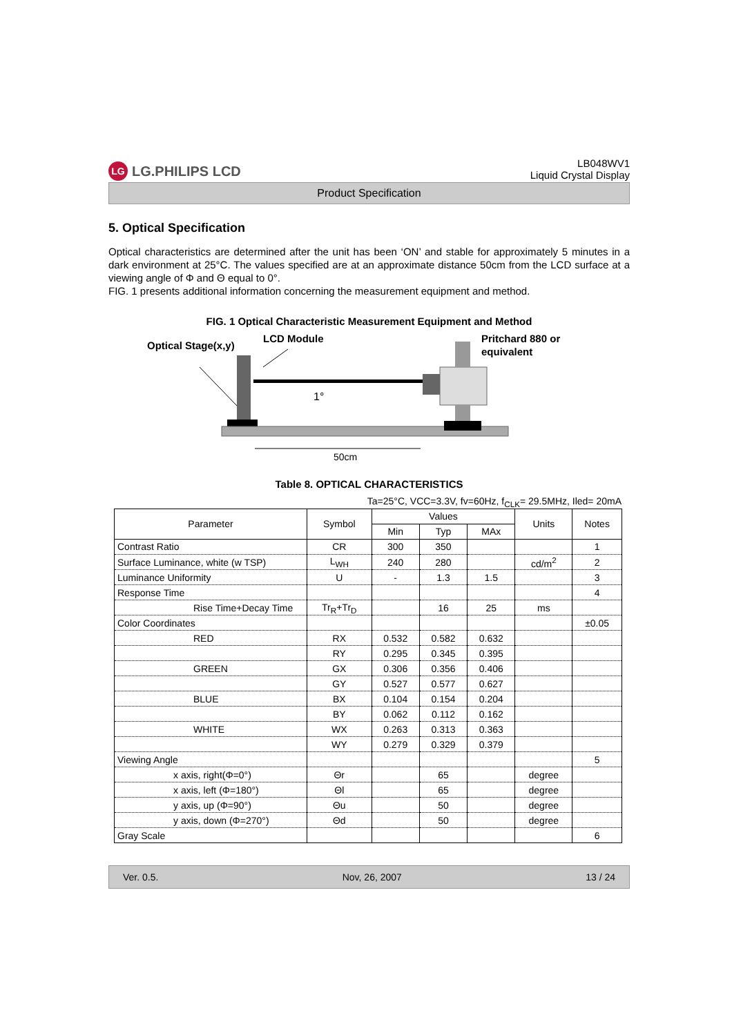LG LG.PHILIPS LCD
LB048WV1
Liquid Crystal Display
Product Specification
5. Optical Specification
Optical characteristics are determined after the unit has been ‘ON’ and stable for approximately 5 minutes in a dark environment at 25°C. The values specified are at an approximate distance 50cm from the LCD surface at a viewing angle of Φ and Θ equal to 0°.
FIG. 1 presents additional information concerning the measurement equipment and method.
FIG. 1 Optical Characteristic Measurement Equipment and Method
Optical Stage(x,y)
LCD Module
Pritchard 880 or
equivalent
1°
50cm
Table 8. OPTICAL CHARACTERISTICS
Ta=25°C, VCC=3.3V, fv=60Hz, f<sub>CLK</sub>= 29.5MHz, Iled= 20mA
| Parameter | Symbol | Values | | | Units | Notes |
| --- | --- | --- | --- | --- | --- | --- |
| | | Min | Typ | MAx | | |
| Contrast Ratio | CR | 300 | 350 | | | 1 |
| Surface Luminance, white (w TSP) | L<sub>WH</sub> | 240 | 280 | | cd/m<sup>2</sup> | 2 |
| Luminance Uniformity | U | - | 1.3 | 1.5 | | 3 |
| Response Time | | | | | | 4 |
| Rise Time+Decay Time | Tr<sub>R</sub>+Tr<sub>D</sub> | | 16 | 25 | ms | |
| Color Coordinates | | | | | | ±0.05 |
| RED | RX | 0.532 | 0.582 | 0.632 | | |
| | RY | 0.295 | 0.345 | 0.395 | | |
| GREEN | GX | 0.306 | 0.356 | 0.406 | | |
| | GY | 0.527 | 0.577 | 0.627 | | |
| BLUE | BX | 0.104 | 0.154 | 0.204 | | |
| | BY | 0.062 | 0.112 | 0.162 | | |
| WHITE | WX | 0.263 | 0.313 | 0.363 | | |
| | WY | 0.279 | 0.329 | 0.379 | | |
| Viewing Angle | | | | | | 5 |
| x axis, right(Φ=0°) | Θr | | 65 | | degree | |
| x axis, left (Φ=180°) | Θl | | 65 | | degree | |
| y axis, up (Φ=90°) | Θu | | 50 | | degree | |
| y axis, down (Φ=270°) | Θd | | 50 | | degree | |
| Gray Scale | | | | | | 6 |
Ver. 0.5. Nov, 26, 2007 13 / 24